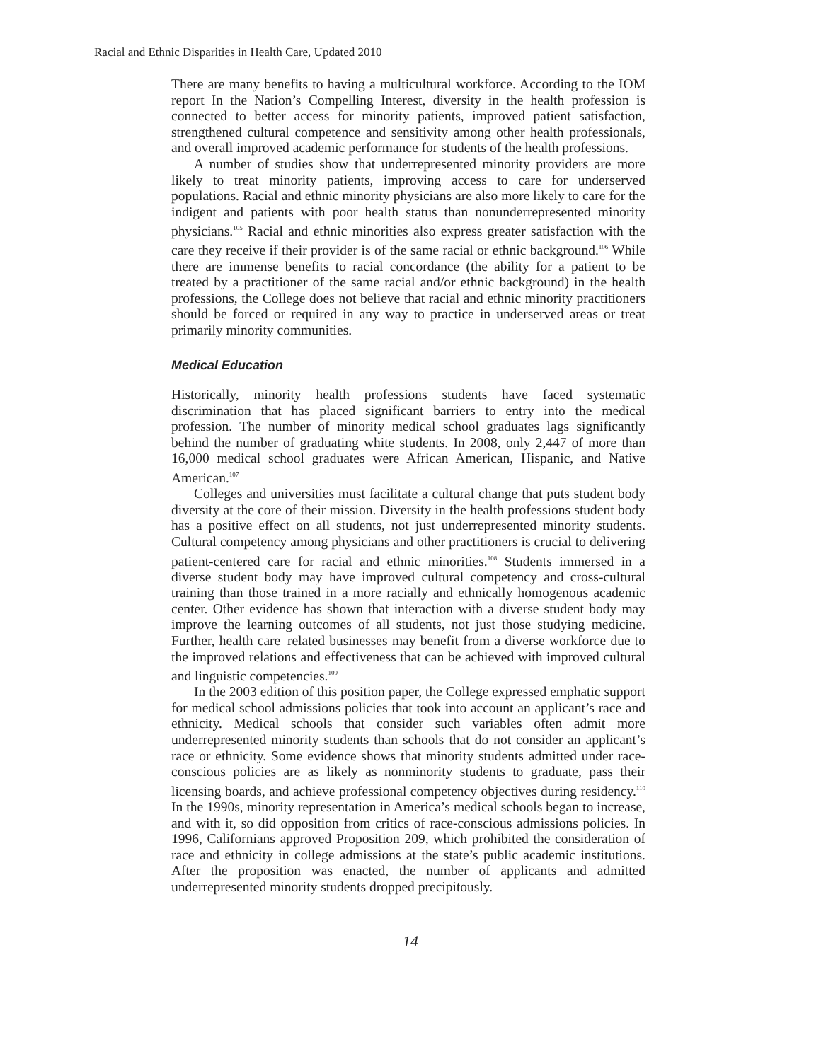Racial and Ethnic Disparities in Health Care, Updated 2010
There are many benefits to having a multicultural workforce. According to the IOM report In the Nation’s Compelling Interest, diversity in the health profession is connected to better access for minority patients, improved patient satisfaction, strengthened cultural competence and sensitivity among other health professionals, and overall improved academic performance for students of the health professions.
A number of studies show that underrepresented minority providers are more likely to treat minority patients, improving access to care for underserved populations. Racial and ethnic minority physicians are also more likely to care for the indigent and patients with poor health status than nonunderrepresented minority physicians.<sup>105</sup> Racial and ethnic minorities also express greater satisfaction with the care they receive if their provider is of the same racial or ethnic background.<sup>106</sup> While there are immense benefits to racial concordance (the ability for a patient to be treated by a practitioner of the same racial and/or ethnic background) in the health professions, the College does not believe that racial and ethnic minority practitioners should be forced or required in any way to practice in underserved areas or treat primarily minority communities.
Medical Education
Historically, minority health professions students have faced systematic discrimination that has placed significant barriers to entry into the medical profession. The number of minority medical school graduates lags significantly behind the number of graduating white students. In 2008, only 2,447 of more than 16,000 medical school graduates were African American, Hispanic, and Native American.<sup>107</sup>
Colleges and universities must facilitate a cultural change that puts student body diversity at the core of their mission. Diversity in the health professions student body has a positive effect on all students, not just underrepresented minority students. Cultural competency among physicians and other practitioners is crucial to delivering patient-centered care for racial and ethnic minorities.<sup>108</sup> Students immersed in a diverse student body may have improved cultural competency and cross-cultural training than those trained in a more racially and ethnically homogenous academic center. Other evidence has shown that interaction with a diverse student body may improve the learning outcomes of all students, not just those studying medicine. Further, health care–related businesses may benefit from a diverse workforce due to the improved relations and effectiveness that can be achieved with improved cultural and linguistic competencies.<sup>109</sup>
In the 2003 edition of this position paper, the College expressed emphatic support for medical school admissions policies that took into account an applicant’s race and ethnicity. Medical schools that consider such variables often admit more underrepresented minority students than schools that do not consider an applicant’s race or ethnicity. Some evidence shows that minority students admitted under race-conscious policies are as likely as nonminority students to graduate, pass their licensing boards, and achieve professional competency objectives during residency.<sup>110</sup> In the 1990s, minority representation in America’s medical schools began to increase, and with it, so did opposition from critics of race-conscious admissions policies. In 1996, Californians approved Proposition 209, which prohibited the consideration of race and ethnicity in college admissions at the state’s public academic institutions. After the proposition was enacted, the number of applicants and admitted underrepresented minority students dropped precipitously.
14